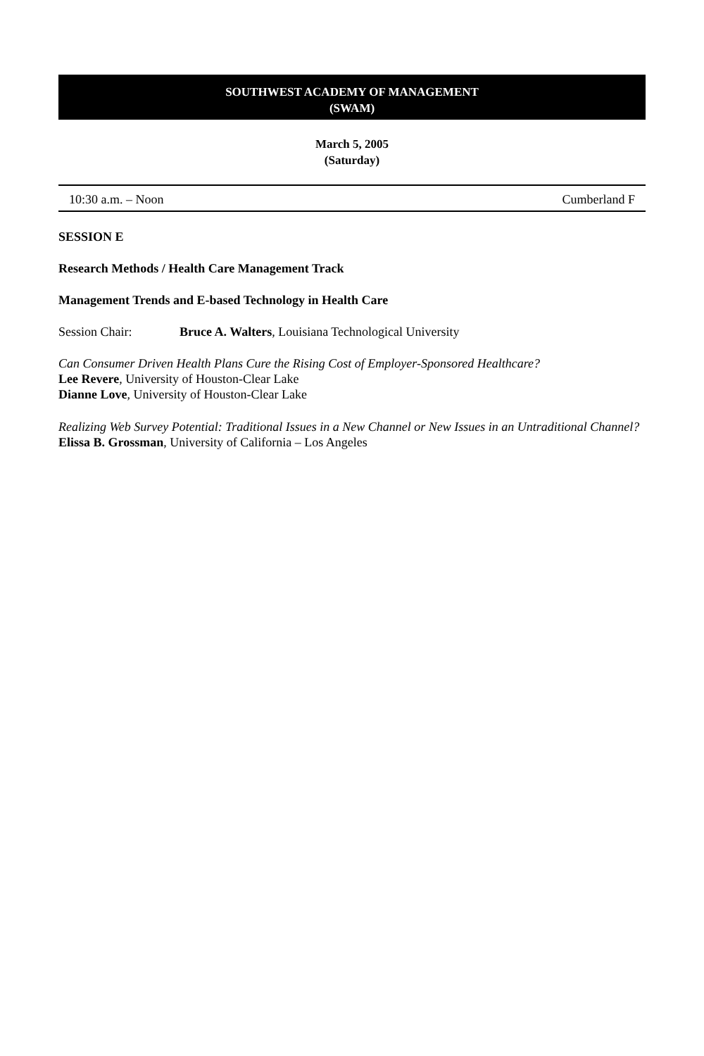SOUTHWEST ACADEMY OF MANAGEMENT
(SWAM)
March 5, 2005
(Saturday)
10:30 a.m. – Noon Cumberland F
SESSION E
Research Methods / Health Care Management Track
Management Trends and E-based Technology in Health Care
Session Chair: Bruce A. Walters, Louisiana Technological University
Can Consumer Driven Health Plans Cure the Rising Cost of Employer-Sponsored Healthcare?
Lee Revere, University of Houston-Clear Lake
Dianne Love, University of Houston-Clear Lake
Realizing Web Survey Potential: Traditional Issues in a New Channel or New Issues in an Untraditional Channel?
Elissa B. Grossman, University of California – Los Angeles